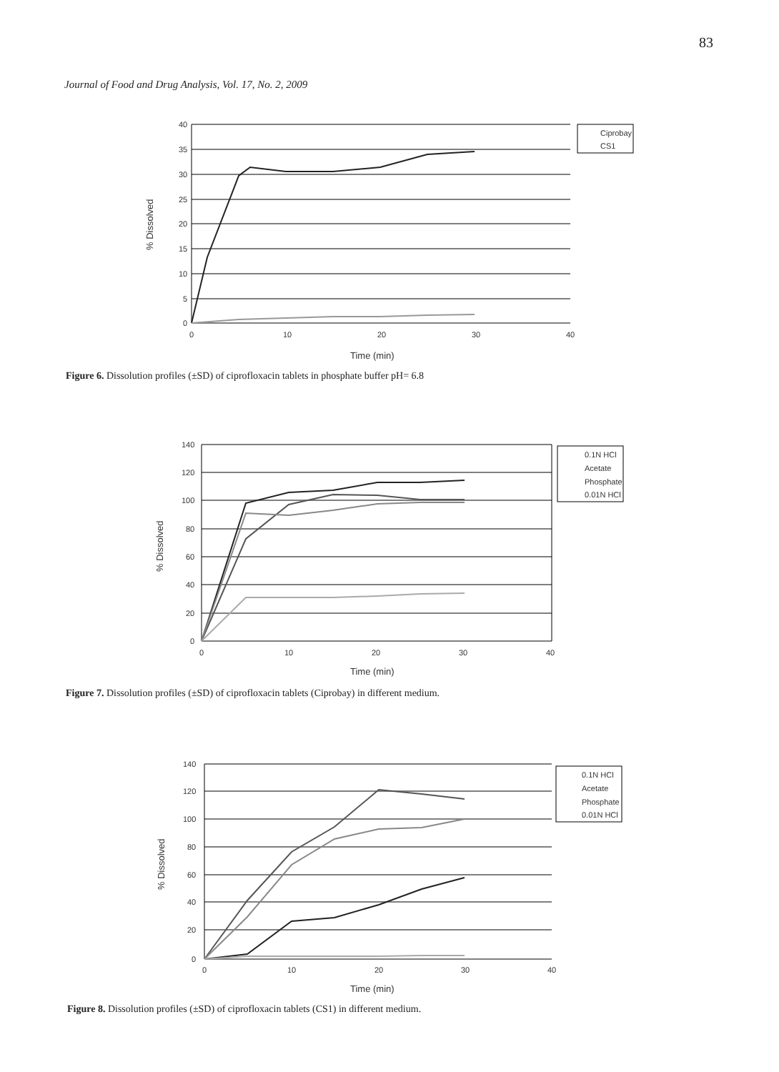83
Journal of Food and Drug Analysis, Vol. 17, No. 2, 2009
40
35
30
25
20
15
10
5
0
0
10
20
30
40
Time (min)
% Dissolved
Ciprobay
CS1
Figure 6. Dissolution profiles (±SD) of ciprofloxacin tablets in phosphate buffer pH= 6.8
140
120
100
80
60
40
20
0
0
10
20
30
40
Time (min)
% Dissolved
0.1N HCl
Acetate
Phosphate
0.01N HCl
Figure 7. Dissolution profiles (±SD) of ciprofloxacin tablets (Ciprobay) in different medium.
140
120
100
80
60
40
20
0
0
10
20
30
40
Time (min)
% Dissolved
0.1N HCl
Acetate
Phosphate
0.01N HCl
Figure 8. Dissolution profiles (±SD) of ciprofloxacin tablets (CS1) in different medium.